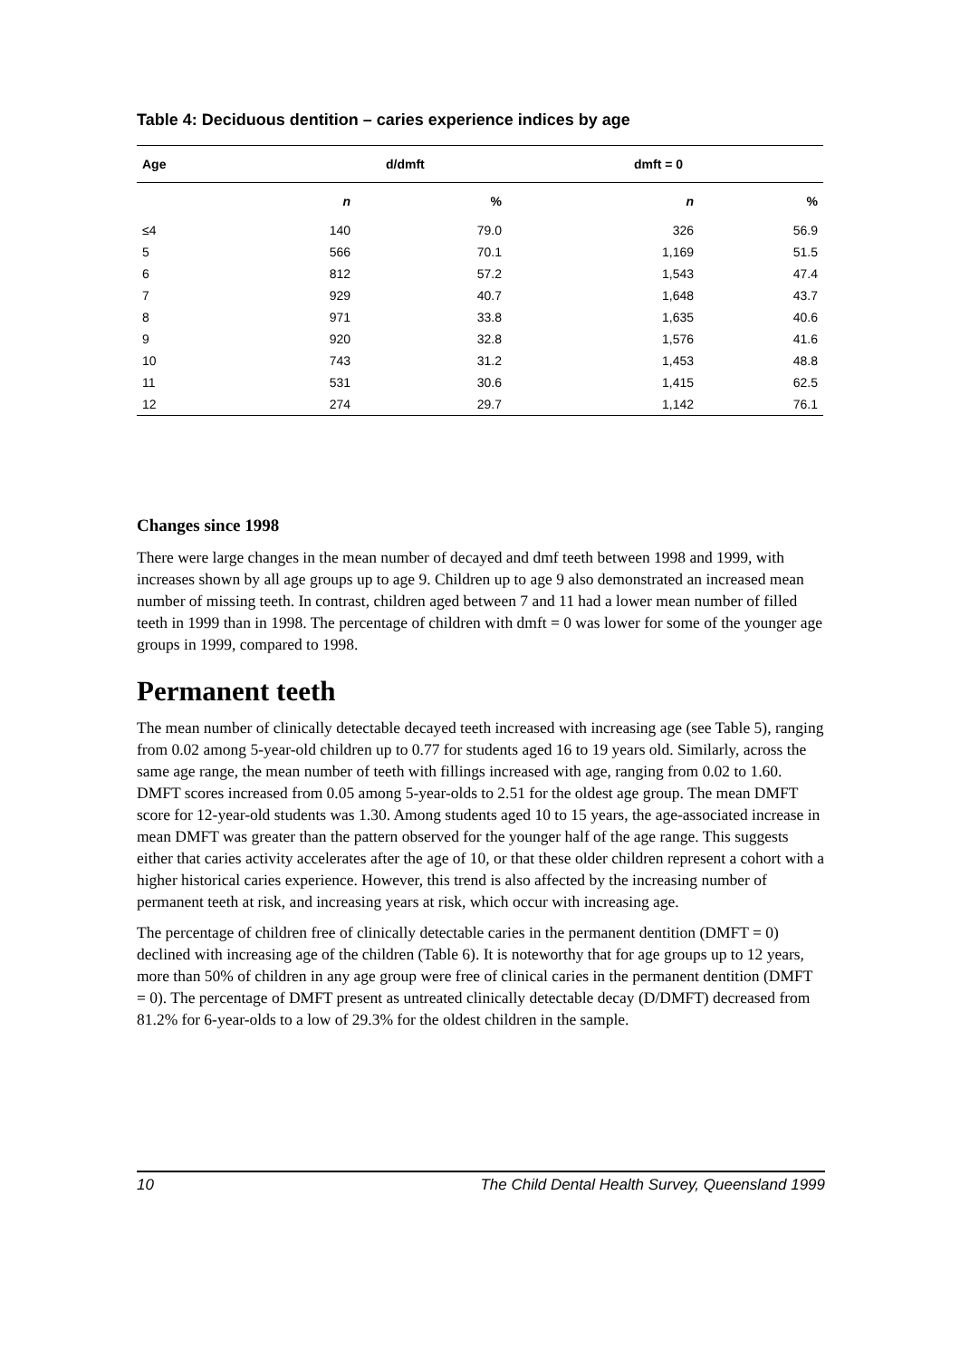Table 4: Deciduous dentition – caries experience indices by age
| Age | d/dmft | | dmft = 0 | |
| --- | --- | --- | --- | --- |
| | n | % | n | % |
| ≤4 | 140 | 79.0 | 326 | 56.9 |
| 5 | 566 | 70.1 | 1,169 | 51.5 |
| 6 | 812 | 57.2 | 1,543 | 47.4 |
| 7 | 929 | 40.7 | 1,648 | 43.7 |
| 8 | 971 | 33.8 | 1,635 | 40.6 |
| 9 | 920 | 32.8 | 1,576 | 41.6 |
| 10 | 743 | 31.2 | 1,453 | 48.8 |
| 11 | 531 | 30.6 | 1,415 | 62.5 |
| 12 | 274 | 29.7 | 1,142 | 76.1 |
Changes since 1998
There were large changes in the mean number of decayed and dmf teeth between 1998 and 1999, with increases shown by all age groups up to age 9. Children up to age 9 also demonstrated an increased mean number of missing teeth. In contrast, children aged between 7 and 11 had a lower mean number of filled teeth in 1999 than in 1998. The percentage of children with dmft = 0 was lower for some of the younger age groups in 1999, compared to 1998.
Permanent teeth
The mean number of clinically detectable decayed teeth increased with increasing age (see Table 5), ranging from 0.02 among 5-year-old children up to 0.77 for students aged 16 to 19 years old. Similarly, across the same age range, the mean number of teeth with fillings increased with age, ranging from 0.02 to 1.60. DMFT scores increased from 0.05 among 5-year-olds to 2.51 for the oldest age group. The mean DMFT score for 12-year-old students was 1.30. Among students aged 10 to 15 years, the age-associated increase in mean DMFT was greater than the pattern observed for the younger half of the age range. This suggests either that caries activity accelerates after the age of 10, or that these older children represent a cohort with a higher historical caries experience. However, this trend is also affected by the increasing number of permanent teeth at risk, and increasing years at risk, which occur with increasing age.
The percentage of children free of clinically detectable caries in the permanent dentition (DMFT = 0) declined with increasing age of the children (Table 6). It is noteworthy that for age groups up to 12 years, more than 50% of children in any age group were free of clinical caries in the permanent dentition (DMFT = 0). The percentage of DMFT present as untreated clinically detectable decay (D/DMFT) decreased from 81.2% for 6-year-olds to a low of 29.3% for the oldest children in the sample.
10 The Child Dental Health Survey, Queensland 1999